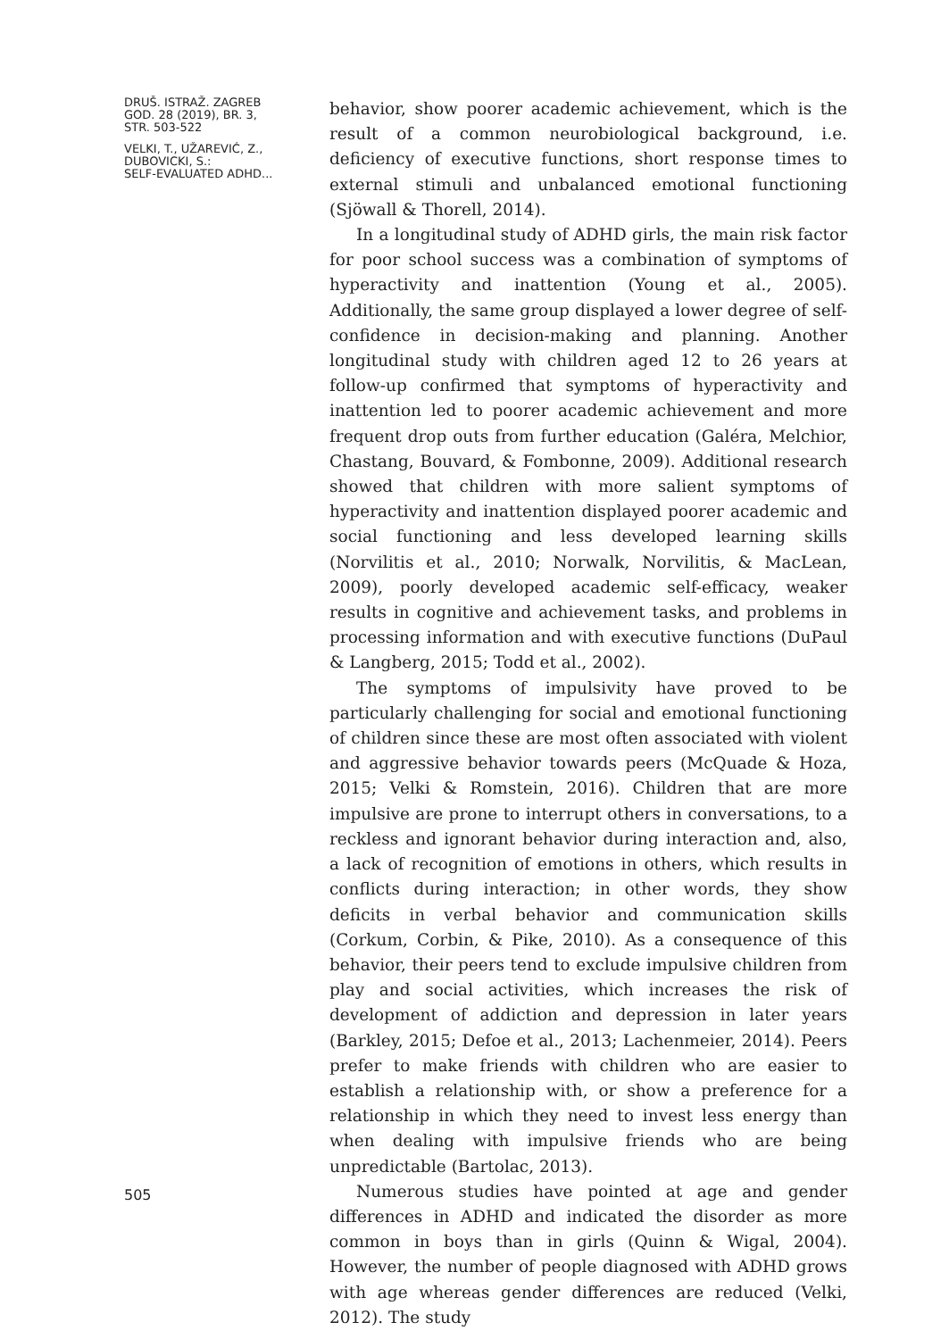DRUŠ. ISTRAŽ. ZAGREB
GOD. 28 (2019), BR. 3,
STR. 503-522
VELKI, T., UŽAREVIĆ, Z.,
DUBOVICKI, S.:
SELF-EVALUATED ADHD...
505
behavior, show poorer academic achievement, which is the result of a common neurobiological background, i.e. deficiency of executive functions, short response times to external stimuli and unbalanced emotional functioning (Sjöwall & Thorell, 2014).
In a longitudinal study of ADHD girls, the main risk factor for poor school success was a combination of symptoms of hyperactivity and inattention (Young et al., 2005). Additionally, the same group displayed a lower degree of self-confidence in decision-making and planning. Another longitudinal study with children aged 12 to 26 years at follow-up confirmed that symptoms of hyperactivity and inattention led to poorer academic achievement and more frequent drop outs from further education (Galéra, Melchior, Chastang, Bouvard, & Fombonne, 2009). Additional research showed that children with more salient symptoms of hyperactivity and inattention displayed poorer academic and social functioning and less developed learning skills (Norvilitis et al., 2010; Norwalk, Norvilitis, & MacLean, 2009), poorly developed academic self-efficacy, weaker results in cognitive and achievement tasks, and problems in processing information and with executive functions (DuPaul & Langberg, 2015; Todd et al., 2002).
The symptoms of impulsivity have proved to be particularly challenging for social and emotional functioning of children since these are most often associated with violent and aggressive behavior towards peers (McQuade & Hoza, 2015; Velki & Romstein, 2016). Children that are more impulsive are prone to interrupt others in conversations, to a reckless and ignorant behavior during interaction and, also, a lack of recognition of emotions in others, which results in conflicts during interaction; in other words, they show deficits in verbal behavior and communication skills (Corkum, Corbin, & Pike, 2010). As a consequence of this behavior, their peers tend to exclude impulsive children from play and social activities, which increases the risk of development of addiction and depression in later years (Barkley, 2015; Defoe et al., 2013; Lachenmeier, 2014). Peers prefer to make friends with children who are easier to establish a relationship with, or show a preference for a relationship in which they need to invest less energy than when dealing with impulsive friends who are being unpredictable (Bartolac, 2013).
Numerous studies have pointed at age and gender differences in ADHD and indicated the disorder as more common in boys than in girls (Quinn & Wigal, 2004). However, the number of people diagnosed with ADHD grows with age whereas gender differences are reduced (Velki, 2012). The study